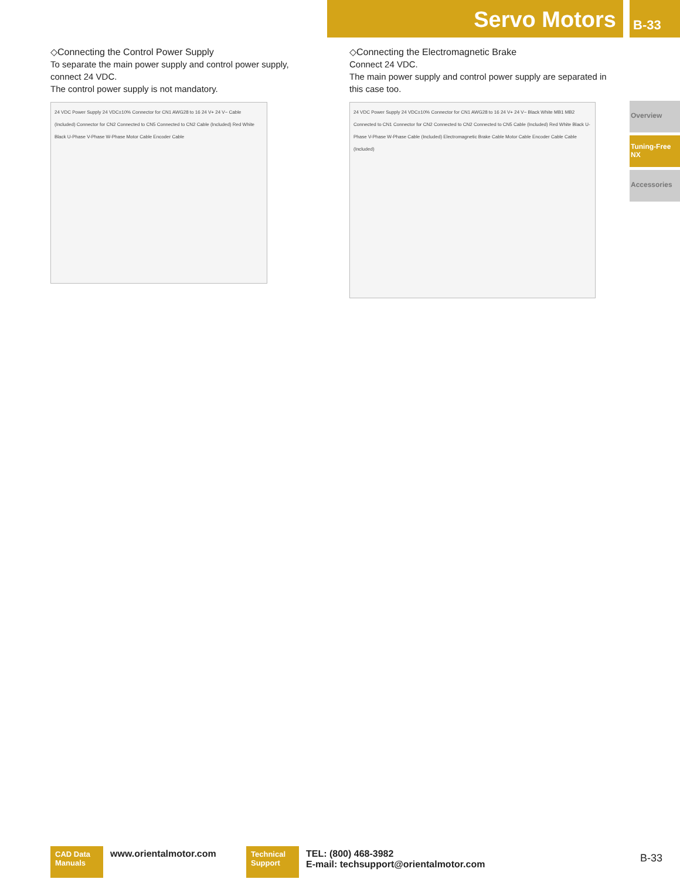Servo Motors B-33
◇Connecting the Control Power Supply
To separate the main power supply and control power supply, connect 24 VDC.
The control power supply is not mandatory.
24 VDC Power Supply 24 VDC±10% Connector for CN1 AWG28 to 16 24 V+ 24 V− Cable (Included) Connector for CN2 Connected to CN5 Connected to CN2 Cable (Included) Red White Black U-Phase V-Phase W-Phase Motor Cable Encoder Cable
◇Connecting the Electromagnetic Brake
Connect 24 VDC.
The main power supply and control power supply are separated in this case too.
24 VDC Power Supply 24 VDC±10% Connector for CN1 AWG28 to 16 24 V+ 24 V− Black White MB1 MB2 Connected to CN1 Connector for CN2 Connected to CN2 Connected to CN5 Cable (Included) Red White Black U-Phase V-Phase W-Phase Cable (Included) Electromagnetic Brake Cable Motor Cable Encoder Cable Cable (Included)
Overview
Tuning-Free NX
Accessories
CAD Data Manuals
www.orientalmotor.com
Technical Support
TEL: (800) 468-3982
E-mail: techsupport@orientalmotor.com
B-33